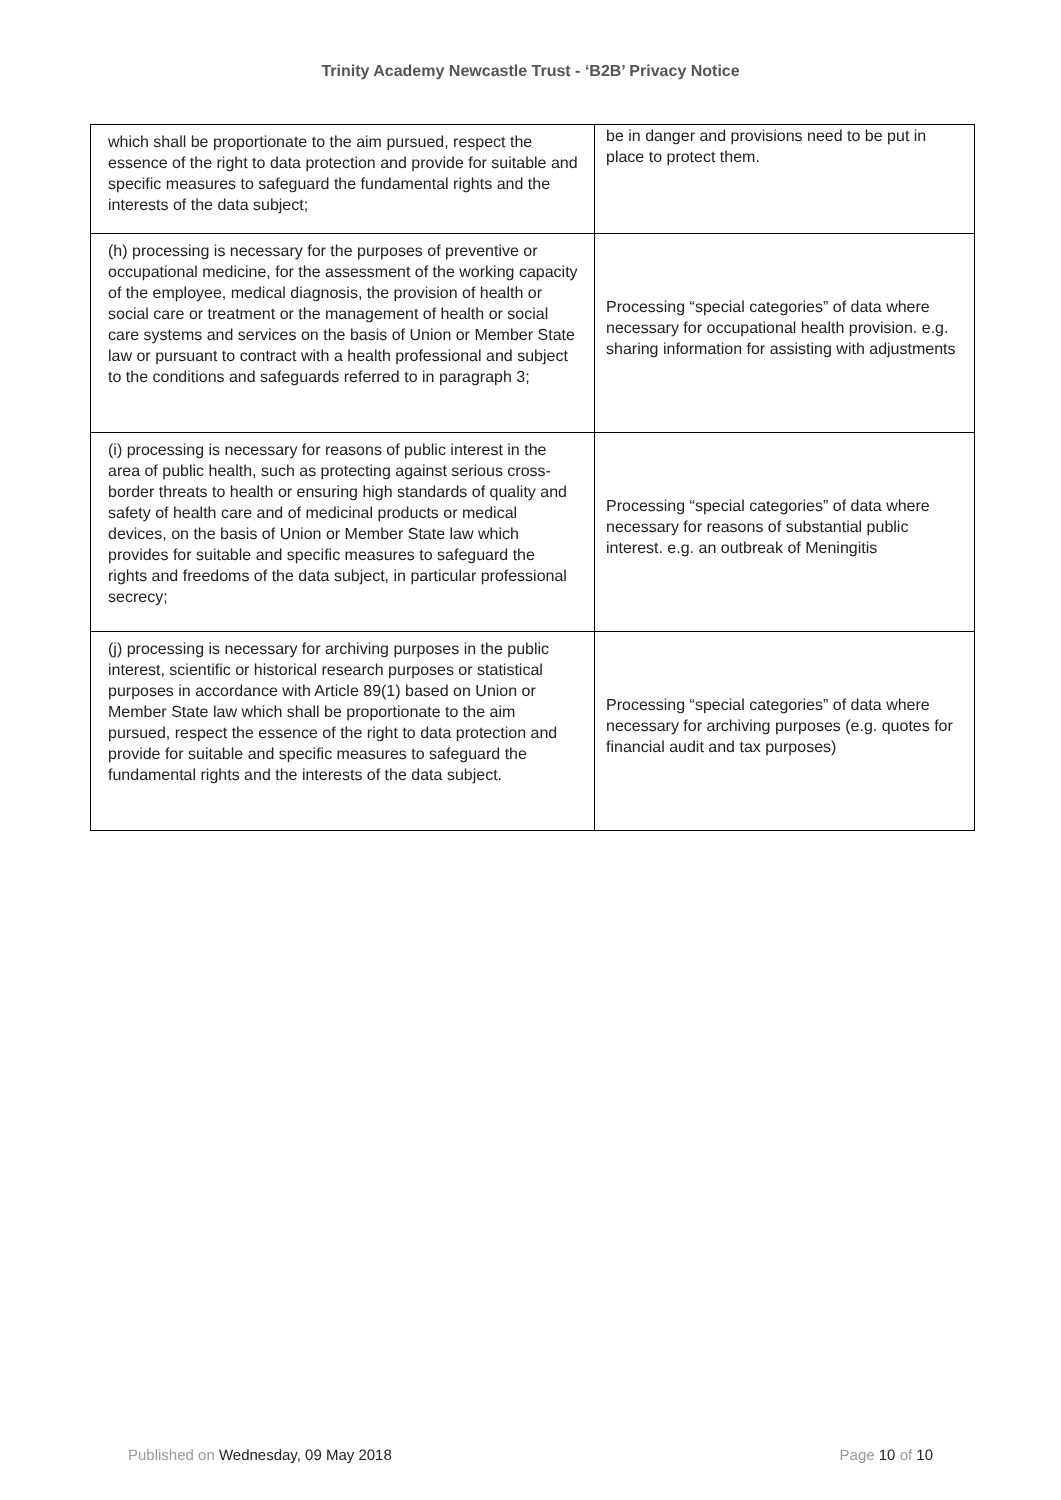Trinity Academy Newcastle Trust - ‘B2B’ Privacy Notice
| which shall be proportionate to the aim pursued, respect the essence of the right to data protection and provide for suitable and specific measures to safeguard the fundamental rights and the interests of the data subject; | be in danger and provisions need to be put in place to protect them. |
| (h) processing is necessary for the purposes of preventive or occupational medicine, for the assessment of the working capacity of the employee, medical diagnosis, the provision of health or social care or treatment or the management of health or social care systems and services on the basis of Union or Member State law or pursuant to contract with a health professional and subject to the conditions and safeguards referred to in paragraph 3; | Processing “special categories” of data where necessary for occupational health provision. e.g. sharing information for assisting with adjustments |
| (i) processing is necessary for reasons of public interest in the area of public health, such as protecting against serious cross-border threats to health or ensuring high standards of quality and safety of health care and of medicinal products or medical devices, on the basis of Union or Member State law which provides for suitable and specific measures to safeguard the rights and freedoms of the data subject, in particular professional secrecy; | Processing “special categories” of data where necessary for reasons of substantial public interest. e.g. an outbreak of Meningitis |
| (j) processing is necessary for archiving purposes in the public interest, scientific or historical research purposes or statistical purposes in accordance with Article 89(1) based on Union or Member State law which shall be proportionate to the aim pursued, respect the essence of the right to data protection and provide for suitable and specific measures to safeguard the fundamental rights and the interests of the data subject. | Processing “special categories” of data where necessary for archiving purposes (e.g. quotes for financial audit and tax purposes) |
Published on Wednesday, 09 May 2018 Page 10 of 10